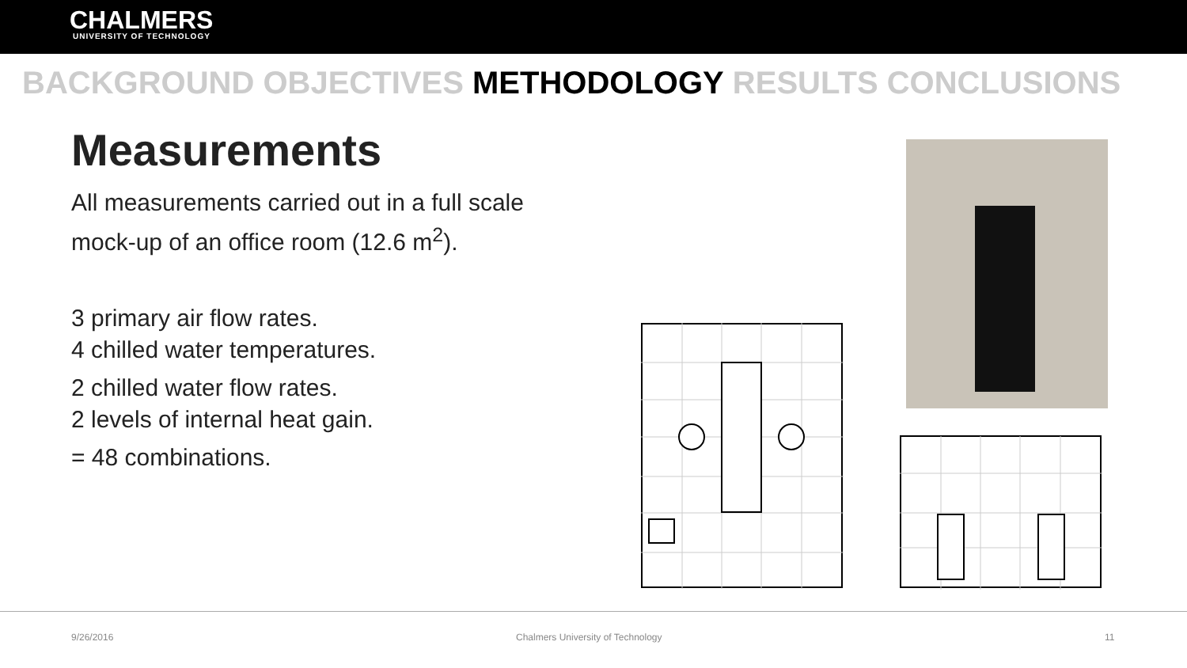CHALMERS
UNIVERSITY OF TECHNOLOGY
BACKGROUND OBJECTIVES METHODOLOGY RESULTS CONCLUSIONS
Measurements
All measurements carried out in a full scale
mock-up of an office room (12.6 m<sup>2</sup>).
3 primary air flow rates.
4 chilled water temperatures.
2 chilled water flow rates.
2 levels of internal heat gain.
= 48 combinations.
9/26/2016 Chalmers University of Technology 11